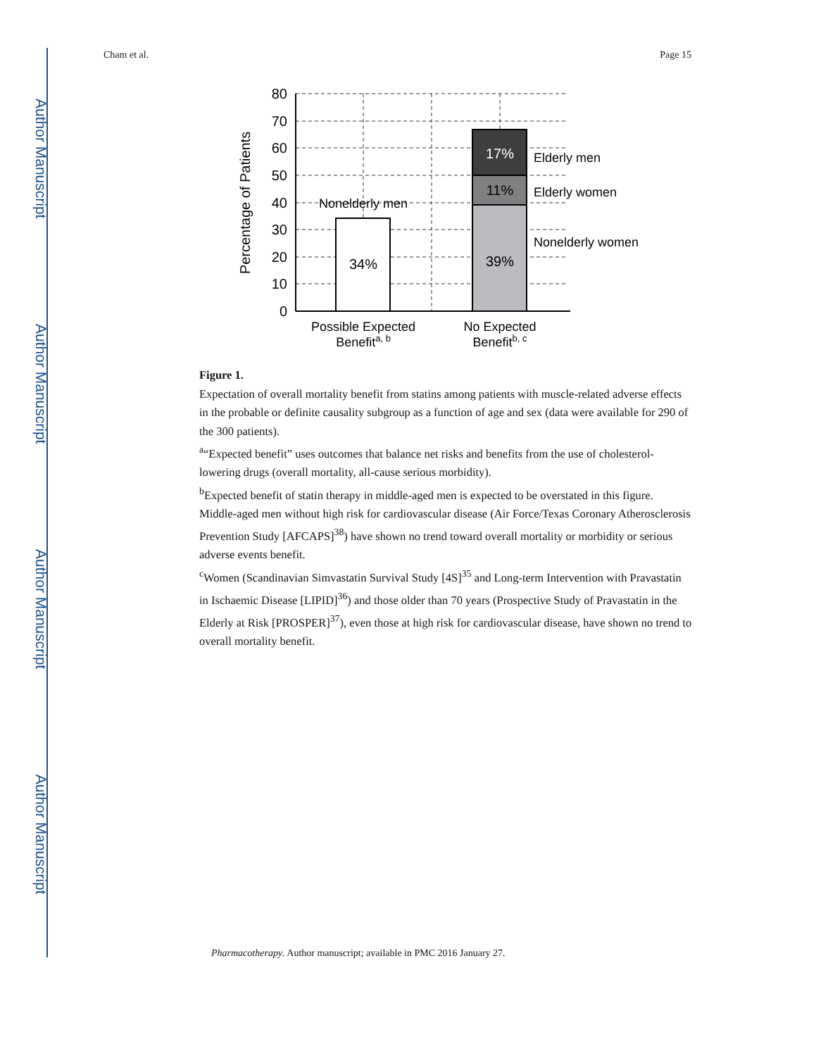Author Manuscript
Author Manuscript
Author Manuscript
Author Manuscript
Cham et al. Page 15
80
70
60
50
40
30
20
10
0
Percentage of Patients
Nonelderly men
34%
17%
11%
39%
Elderly men
Elderly women
Nonelderly women
Possible Expected
Benefita, b
No Expected
Benefitb, c
Figure 1.
Expectation of overall mortality benefit from statins among patients with muscle-related adverse effects in the probable or definite causality subgroup as a function of age and sex (data were available for 290 of the 300 patients).
<sup>a</sup> “Expected benefit” uses outcomes that balance net risks and benefits from the use of cholesterol-lowering drugs (overall mortality, all-cause serious morbidity).
<sup>b</sup> Expected benefit of statin therapy in middle-aged men is expected to be overstated in this figure. Middle-aged men without high risk for cardiovascular disease (Air Force/Texas Coronary Atherosclerosis Prevention Study [AFCAPS]<sup>38</sup>) have shown no trend toward overall mortality or morbidity or serious adverse events benefit.
<sup>c</sup> Women (Scandinavian Simvastatin Survival Study [4S]<sup>35</sup> and Long-term Intervention with Pravastatin in Ischaemic Disease [LIPID]<sup>36</sup>) and those older than 70 years (Prospective Study of Pravastatin in the Elderly at Risk [PROSPER]<sup>37</sup>), even those at high risk for cardiovascular disease, have shown no trend to overall mortality benefit.
Pharmacotherapy. Author manuscript; available in PMC 2016 January 27.